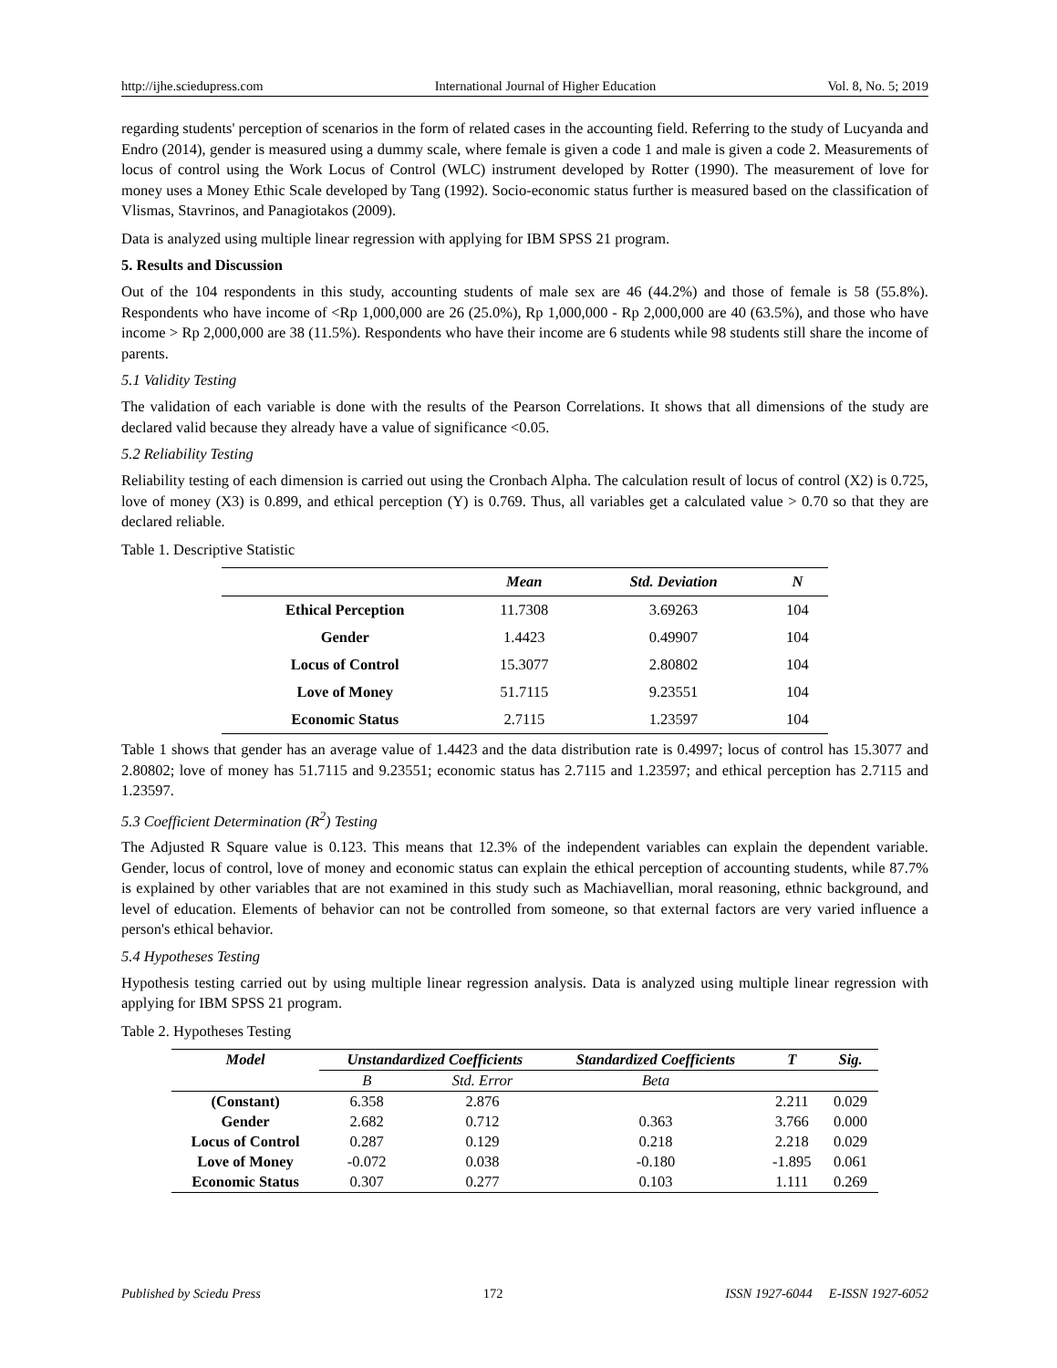http://ijhe.sciedupress.com International Journal of Higher Education Vol. 8, No. 5; 2019
regarding students' perception of scenarios in the form of related cases in the accounting field. Referring to the study of Lucyanda and Endro (2014), gender is measured using a dummy scale, where female is given a code 1 and male is given a code 2. Measurements of locus of control using the Work Locus of Control (WLC) instrument developed by Rotter (1990). The measurement of love for money uses a Money Ethic Scale developed by Tang (1992). Socio-economic status further is measured based on the classification of Vlismas, Stavrinos, and Panagiotakos (2009).
Data is analyzed using multiple linear regression with applying for IBM SPSS 21 program.
5. Results and Discussion
Out of the 104 respondents in this study, accounting students of male sex are 46 (44.2%) and those of female is 58 (55.8%). Respondents who have income of <Rp 1,000,000 are 26 (25.0%), Rp 1,000,000 - Rp 2,000,000 are 40 (63.5%), and those who have income > Rp 2,000,000 are 38 (11.5%). Respondents who have their income are 6 students while 98 students still share the income of parents.
5.1 Validity Testing
The validation of each variable is done with the results of the Pearson Correlations. It shows that all dimensions of the study are declared valid because they already have a value of significance <0.05.
5.2 Reliability Testing
Reliability testing of each dimension is carried out using the Cronbach Alpha. The calculation result of locus of control (X2) is 0.725, love of money (X3) is 0.899, and ethical perception (Y) is 0.769. Thus, all variables get a calculated value > 0.70 so that they are declared reliable.
Table 1. Descriptive Statistic
| | Mean | Std. Deviation | N |
| --- | --- | --- | --- |
| Ethical Perception | 11.7308 | 3.69263 | 104 |
| Gender | 1.4423 | 0.49907 | 104 |
| Locus of Control | 15.3077 | 2.80802 | 104 |
| Love of Money | 51.7115 | 9.23551 | 104 |
| Economic Status | 2.7115 | 1.23597 | 104 |
Table 1 shows that gender has an average value of 1.4423 and the data distribution rate is 0.4997; locus of control has 15.3077 and 2.80802; love of money has 51.7115 and 9.23551; economic status has 2.7115 and 1.23597; and ethical perception has 2.7115 and 1.23597.
5.3 Coefficient Determination (R<sup>2</sup>) Testing
The Adjusted R Square value is 0.123. This means that 12.3% of the independent variables can explain the dependent variable. Gender, locus of control, love of money and economic status can explain the ethical perception of accounting students, while 87.7% is explained by other variables that are not examined in this study such as Machiavellian, moral reasoning, ethnic background, and level of education. Elements of behavior can not be controlled from someone, so that external factors are very varied influence a person's ethical behavior.
5.4 Hypotheses Testing
Hypothesis testing carried out by using multiple linear regression analysis. Data is analyzed using multiple linear regression with applying for IBM SPSS 21 program.
Table 2. Hypotheses Testing
| Model | Unstandardized Coefficients | | Standardized Coefficients | T | Sig. |
| --- | --- | --- | --- | --- | --- |
| | B | Std. Error | Beta | | |
| (Constant) | 6.358 | 2.876 | | 2.211 | 0.029 |
| Gender | 2.682 | 0.712 | 0.363 | 3.766 | 0.000 |
| Locus of Control | 0.287 | 0.129 | 0.218 | 2.218 | 0.029 |
| Love of Money | -0.072 | 0.038 | -0.180 | -1.895 | 0.061 |
| Economic Status | 0.307 | 0.277 | 0.103 | 1.111 | 0.269 |
Published by Sciedu Press 172 ISSN 1927-6044 E-ISSN 1927-6052